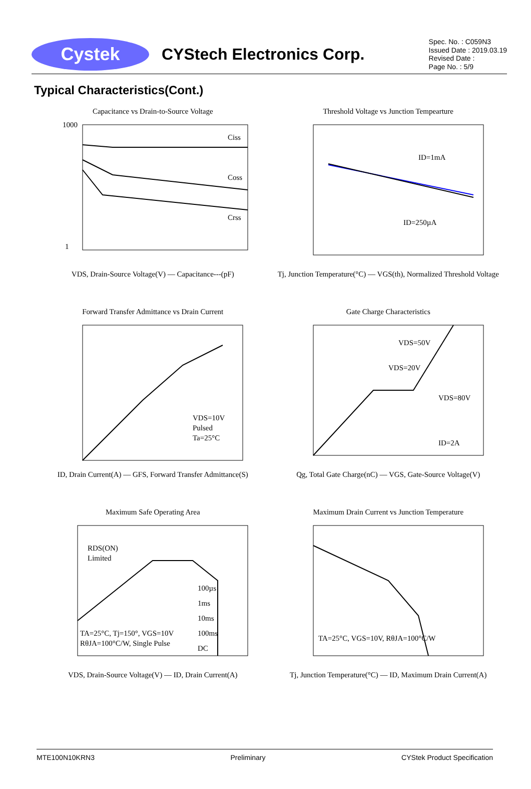Cystek
CYStech Electronics Corp.
Spec. No. : C059N3
Issued Date : 2019.03.19
Revised Date :
Page No. : 5/9
Typical Characteristics(Cont.)
Capacitance vs Drain-to-Source Voltage
Ciss
Coss
Crss
1000
1
VDS, Drain-Source Voltage(V) — Capacitance---(pF)
Threshold Voltage vs Junction Tempearture
ID=1mA
ID=250µA
Tj, Junction Temperature(°C) — VGS(th), Normalized Threshold Voltage
Forward Transfer Admittance vs Drain Current
VDS=10V
Pulsed
Ta=25°C
ID, Drain Current(A) — GFS, Forward Transfer Admittance(S)
Gate Charge Characteristics
VDS=50V
VDS=20V
VDS=80V
ID=2A
Qg, Total Gate Charge(nC) — VGS, Gate-Source Voltage(V)
Maximum Safe Operating Area
RDS(ON)
Limited
100µs
1ms
10ms
100ms
DC
TA=25°C, Tj=150°, VGS=10V
RθJA=100°C/W, Single Pulse
VDS, Drain-Source Voltage(V) — ID, Drain Current(A)
Maximum Drain Current vs Junction Temperature
TA=25°C, VGS=10V, RθJA=100°C/W
Tj, Junction Temperature(°C) — ID, Maximum Drain Current(A)
MTE100N10KRN3 Preliminary CYStek Product Specification